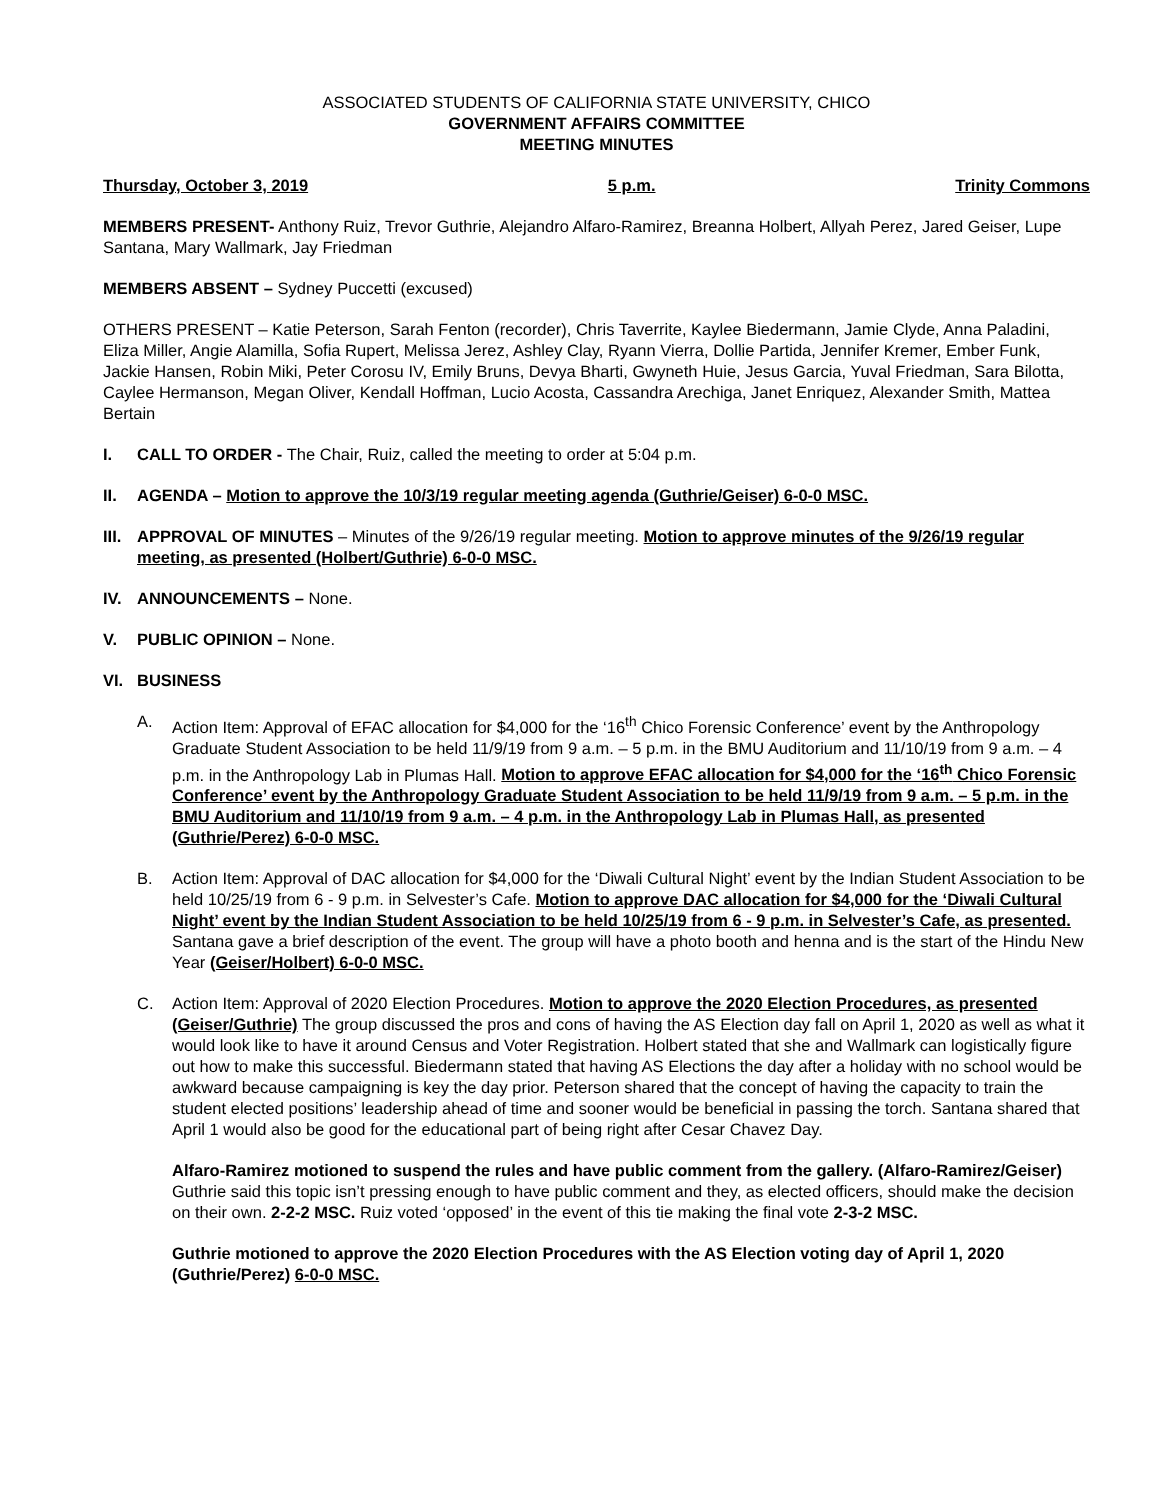ASSOCIATED STUDENTS OF CALIFORNIA STATE UNIVERSITY, CHICO
GOVERNMENT AFFAIRS COMMITTEE
MEETING MINUTES
Thursday, October 3, 2019 5 p.m. Trinity Commons
MEMBERS PRESENT- Anthony Ruiz, Trevor Guthrie, Alejandro Alfaro-Ramirez, Breanna Holbert, Allyah Perez, Jared Geiser, Lupe Santana, Mary Wallmark, Jay Friedman
MEMBERS ABSENT – Sydney Puccetti (excused)
OTHERS PRESENT – Katie Peterson, Sarah Fenton (recorder), Chris Taverrite, Kaylee Biedermann, Jamie Clyde, Anna Paladini, Eliza Miller, Angie Alamilla, Sofia Rupert, Melissa Jerez, Ashley Clay, Ryann Vierra, Dollie Partida, Jennifer Kremer, Ember Funk, Jackie Hansen, Robin Miki, Peter Corosu IV, Emily Bruns, Devya Bharti, Gwyneth Huie, Jesus Garcia, Yuval Friedman, Sara Bilotta, Caylee Hermanson, Megan Oliver, Kendall Hoffman, Lucio Acosta, Cassandra Arechiga, Janet Enriquez, Alexander Smith, Mattea Bertain
I. CALL TO ORDER - The Chair, Ruiz, called the meeting to order at 5:04 p.m.
II. AGENDA – Motion to approve the 10/3/19 regular meeting agenda (Guthrie/Geiser) 6-0-0 MSC.
III. APPROVAL OF MINUTES – Minutes of the 9/26/19 regular meeting. Motion to approve minutes of the 9/26/19 regular meeting, as presented (Holbert/Guthrie) 6-0-0 MSC.
IV. ANNOUNCEMENTS – None.
V. PUBLIC OPINION – None.
VI. BUSINESS
A. Action Item: Approval of EFAC allocation for $4,000 for the ‘16<sup>th</sup> Chico Forensic Conference’ event by the Anthropology Graduate Student Association to be held 11/9/19 from 9 a.m. – 5 p.m. in the BMU Auditorium and 11/10/19 from 9 a.m. – 4 p.m. in the Anthropology Lab in Plumas Hall. Motion to approve EFAC allocation for $4,000 for the ‘16<sup>th</sup> Chico Forensic Conference’ event by the Anthropology Graduate Student Association to be held 11/9/19 from 9 a.m. – 5 p.m. in the BMU Auditorium and 11/10/19 from 9 a.m. – 4 p.m. in the Anthropology Lab in Plumas Hall, as presented (Guthrie/Perez) 6-0-0 MSC.
B. Action Item: Approval of DAC allocation for $4,000 for the ‘Diwali Cultural Night’ event by the Indian Student Association to be held 10/25/19 from 6 - 9 p.m. in Selvester’s Cafe. Motion to approve DAC allocation for $4,000 for the ‘Diwali Cultural Night’ event by the Indian Student Association to be held 10/25/19 from 6 - 9 p.m. in Selvester’s Cafe, as presented. Santana gave a brief description of the event. The group will have a photo booth and henna and is the start of the Hindu New Year (Geiser/Holbert) 6-0-0 MSC.
C. Action Item: Approval of 2020 Election Procedures. Motion to approve the 2020 Election Procedures, as presented (Geiser/Guthrie) The group discussed the pros and cons of having the AS Election day fall on April 1, 2020 as well as what it would look like to have it around Census and Voter Registration. Holbert stated that she and Wallmark can logistically figure out how to make this successful. Biedermann stated that having AS Elections the day after a holiday with no school would be awkward because campaigning is key the day prior. Peterson shared that the concept of having the capacity to train the student elected positions’ leadership ahead of time and sooner would be beneficial in passing the torch. Santana shared that April 1 would also be good for the educational part of being right after Cesar Chavez Day.
Alfaro-Ramirez motioned to suspend the rules and have public comment from the gallery. (Alfaro-Ramirez/Geiser) Guthrie said this topic isn’t pressing enough to have public comment and they, as elected officers, should make the decision on their own. 2-2-2 MSC. Ruiz voted ‘opposed’ in the event of this tie making the final vote 2-3-2 MSC.
Guthrie motioned to approve the 2020 Election Procedures with the AS Election voting day of April 1, 2020 (Guthrie/Perez) 6-0-0 MSC.